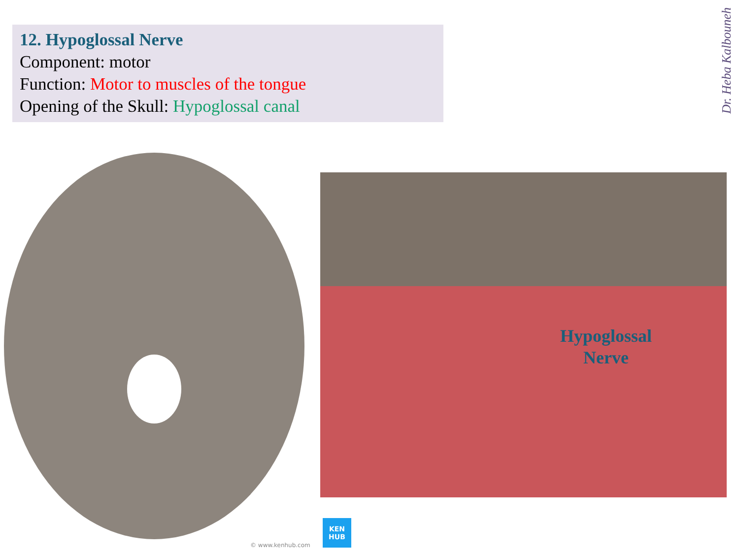12. Hypoglossal Nerve
Component: motor
Function: Motor to muscles of the tongue
Opening of the Skull: Hypoglossal canal
Dr. Heba Kalbouneh
Hypoglossal
Nerve
KEN
HUB
© www.kenhub.com